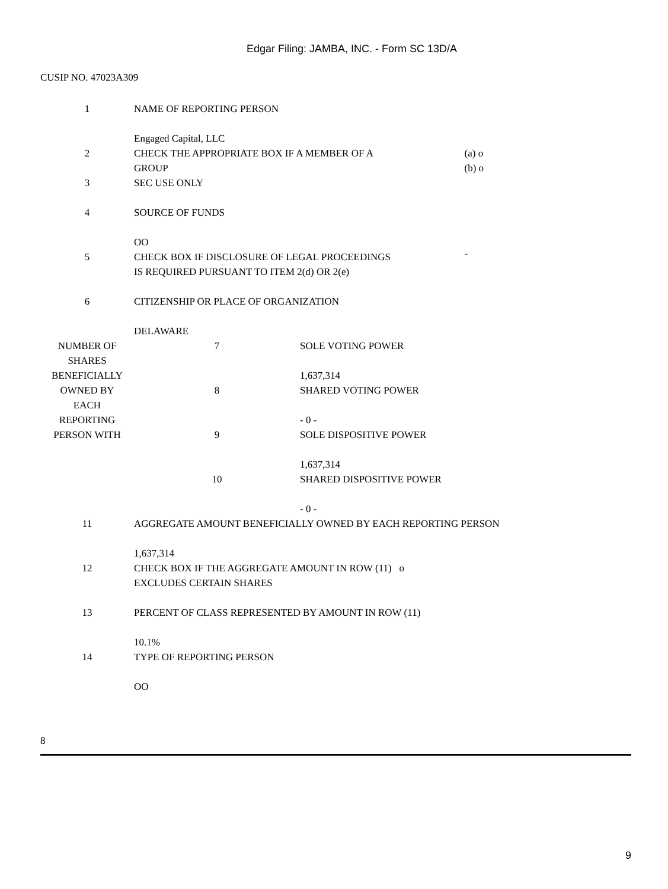Edgar Filing: JAMBA, INC. - Form SC 13D/A
CUSIP NO. 47023A309
| 1 | NAME OF REPORTING PERSON Engaged Capital, LLC | | |
| 2 | CHECK THE APPROPRIATE BOX IF A MEMBER OF A GROUP | | (a) o (b) o |
| 3 | SEC USE ONLY | | |
| 4 | SOURCE OF FUNDS OO | | |
| 5 | CHECK BOX IF DISCLOSURE OF LEGAL PROCEEDINGS IS REQUIRED PURSUANT TO ITEM 2(d) OR 2(e) | | ¨ |
| 6 | CITIZENSHIP OR PLACE OF ORGANIZATION DELAWARE | | |
| NUMBER OF SHARES BENEFICIALLY OWNED BY EACH REPORTING PERSON WITH | 7 | SOLE VOTING POWER 1,637,314 | |
| | 8 | SHARED VOTING POWER - 0 - | |
| | 9 | SOLE DISPOSITIVE POWER 1,637,314 | |
| | 10 | SHARED DISPOSITIVE POWER - 0 - | |
| 11 | AGGREGATE AMOUNT BENEFICIALLY OWNED BY EACH REPORTING PERSON 1,637,314 | | |
| 12 | CHECK BOX IF THE AGGREGATE AMOUNT IN ROW (11) o EXCLUDES CERTAIN SHARES | | |
| 13 | PERCENT OF CLASS REPRESENTED BY AMOUNT IN ROW (11) 10.1% | | |
| 14 | TYPE OF REPORTING PERSON OO | | |
8
9